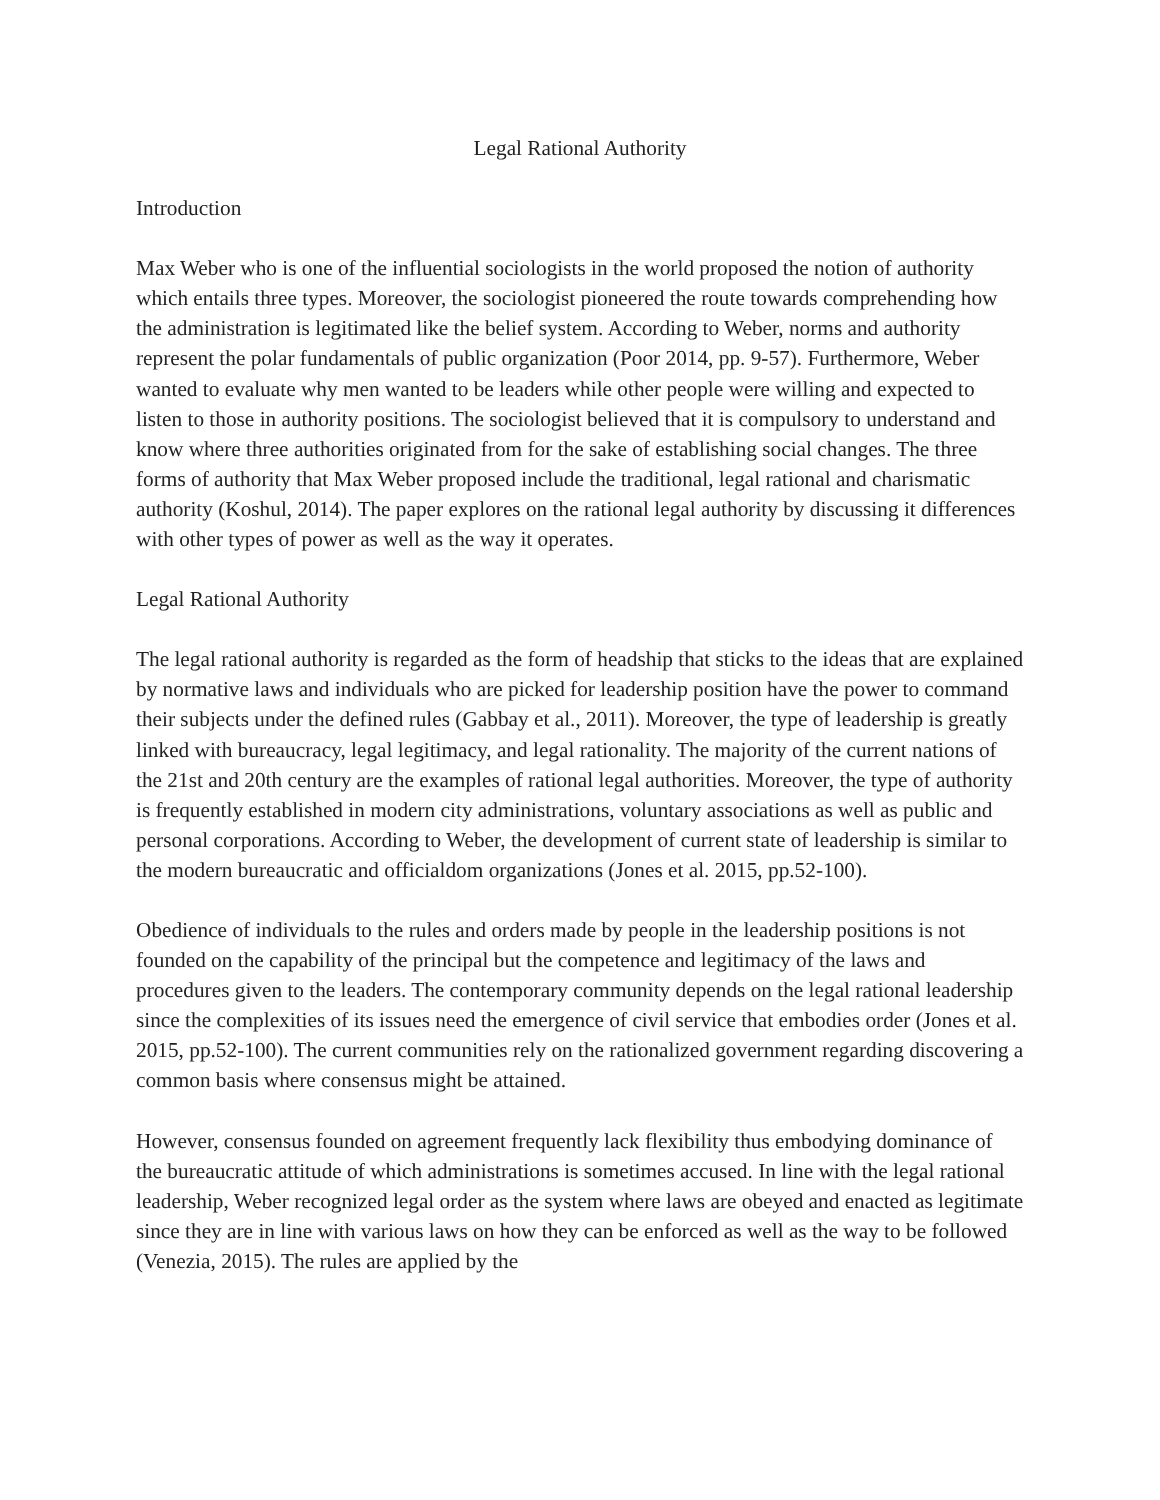Legal Rational Authority
Introduction
Max Weber who is one of the influential sociologists in the world proposed the notion of authority which entails three types. Moreover, the sociologist pioneered the route towards comprehending how the administration is legitimated like the belief system. According to Weber, norms and authority represent the polar fundamentals of public organization (Poor 2014, pp. 9-57). Furthermore, Weber wanted to evaluate why men wanted to be leaders while other people were willing and expected to listen to those in authority positions. The sociologist believed that it is compulsory to understand and know where three authorities originated from for the sake of establishing social changes. The three forms of authority that Max Weber proposed include the traditional, legal rational and charismatic authority (Koshul, 2014). The paper explores on the rational legal authority by discussing it differences with other types of power as well as the way it operates.
Legal Rational Authority
The legal rational authority is regarded as the form of headship that sticks to the ideas that are explained by normative laws and individuals who are picked for leadership position have the power to command their subjects under the defined rules (Gabbay et al., 2011). Moreover, the type of leadership is greatly linked with bureaucracy, legal legitimacy, and legal rationality. The majority of the current nations of the 21st and 20th century are the examples of rational legal authorities. Moreover, the type of authority is frequently established in modern city administrations, voluntary associations as well as public and personal corporations. According to Weber, the development of current state of leadership is similar to the modern bureaucratic and officialdom organizations (Jones et al. 2015, pp.52-100).
Obedience of individuals to the rules and orders made by people in the leadership positions is not founded on the capability of the principal but the competence and legitimacy of the laws and procedures given to the leaders. The contemporary community depends on the legal rational leadership since the complexities of its issues need the emergence of civil service that embodies order (Jones et al. 2015, pp.52-100). The current communities rely on the rationalized government regarding discovering a common basis where consensus might be attained.
However, consensus founded on agreement frequently lack flexibility thus embodying dominance of the bureaucratic attitude of which administrations is sometimes accused. In line with the legal rational leadership, Weber recognized legal order as the system where laws are obeyed and enacted as legitimate since they are in line with various laws on how they can be enforced as well as the way to be followed (Venezia, 2015). The rules are applied by the